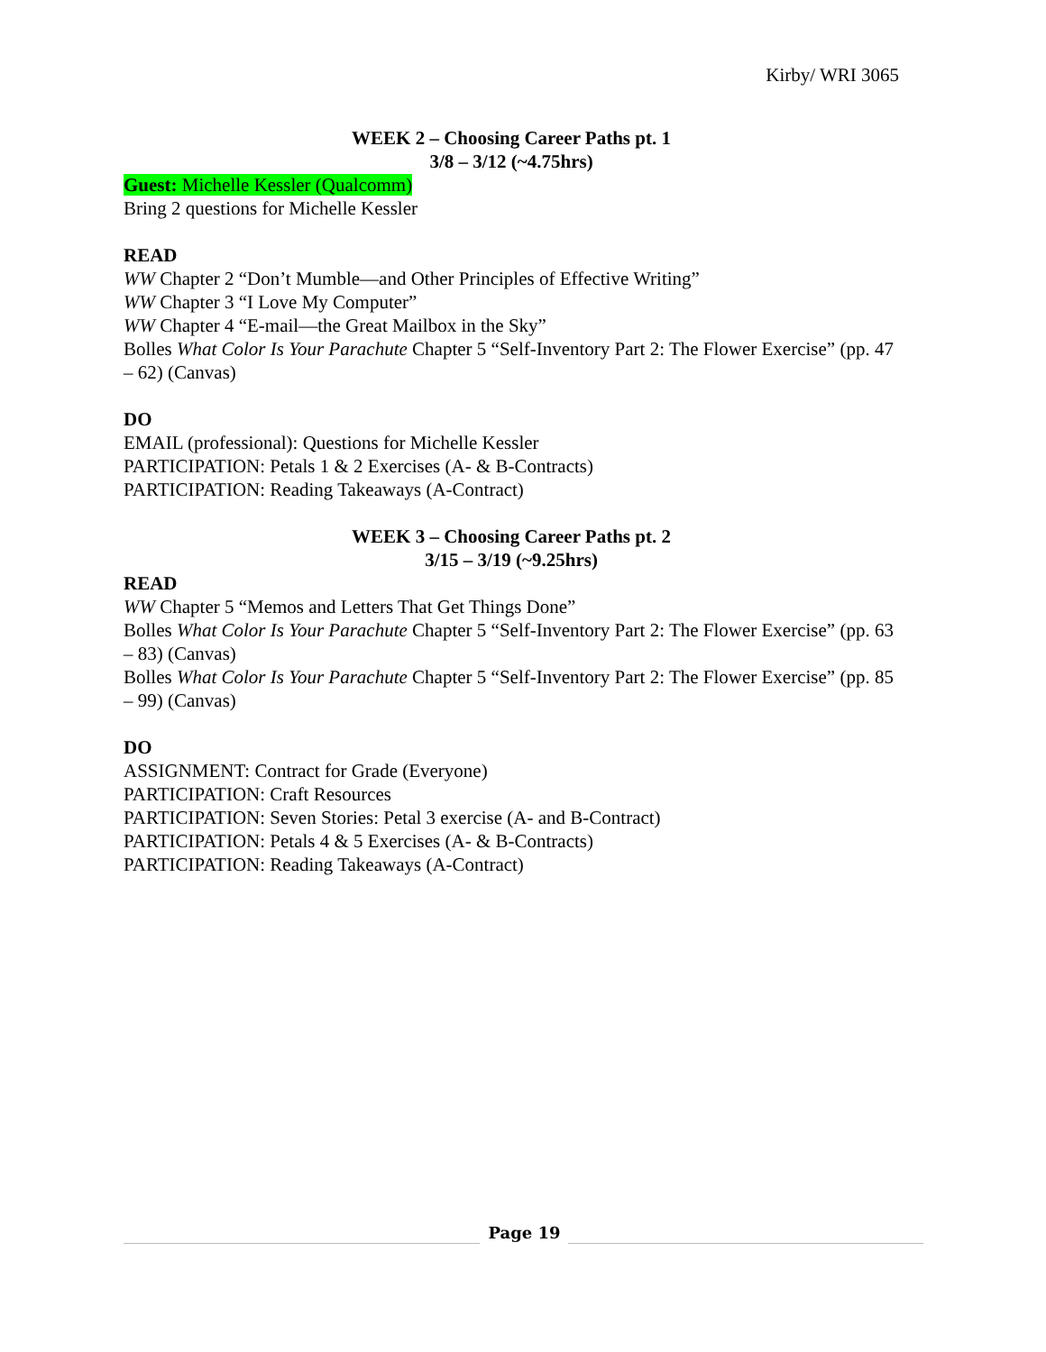Kirby/ WRI 3065
WEEK 2 – Choosing Career Paths pt. 1
3/8 – 3/12 (~4.75hrs)
Guest: Michelle Kessler (Qualcomm)
Bring 2 questions for Michelle Kessler
READ
WW Chapter 2 “Don’t Mumble—and Other Principles of Effective Writing”
WW Chapter 3 “I Love My Computer”
WW Chapter 4 “E-mail—the Great Mailbox in the Sky”
Bolles What Color Is Your Parachute Chapter 5 “Self-Inventory Part 2: The Flower Exercise” (pp. 47 – 62) (Canvas)
DO
EMAIL (professional): Questions for Michelle Kessler
PARTICIPATION: Petals 1 & 2 Exercises (A- & B-Contracts)
PARTICIPATION: Reading Takeaways (A-Contract)
WEEK 3 – Choosing Career Paths pt. 2
3/15 – 3/19 (~9.25hrs)
READ
WW Chapter 5 “Memos and Letters That Get Things Done”
Bolles What Color Is Your Parachute Chapter 5 “Self-Inventory Part 2: The Flower Exercise” (pp. 63 – 83) (Canvas)
Bolles What Color Is Your Parachute Chapter 5 “Self-Inventory Part 2: The Flower Exercise” (pp. 85 – 99) (Canvas)
DO
ASSIGNMENT: Contract for Grade (Everyone)
PARTICIPATION: Craft Resources
PARTICIPATION: Seven Stories: Petal 3 exercise (A- and B-Contract)
PARTICIPATION: Petals 4 & 5 Exercises (A- & B-Contracts)
PARTICIPATION: Reading Takeaways (A-Contract)
Page 19